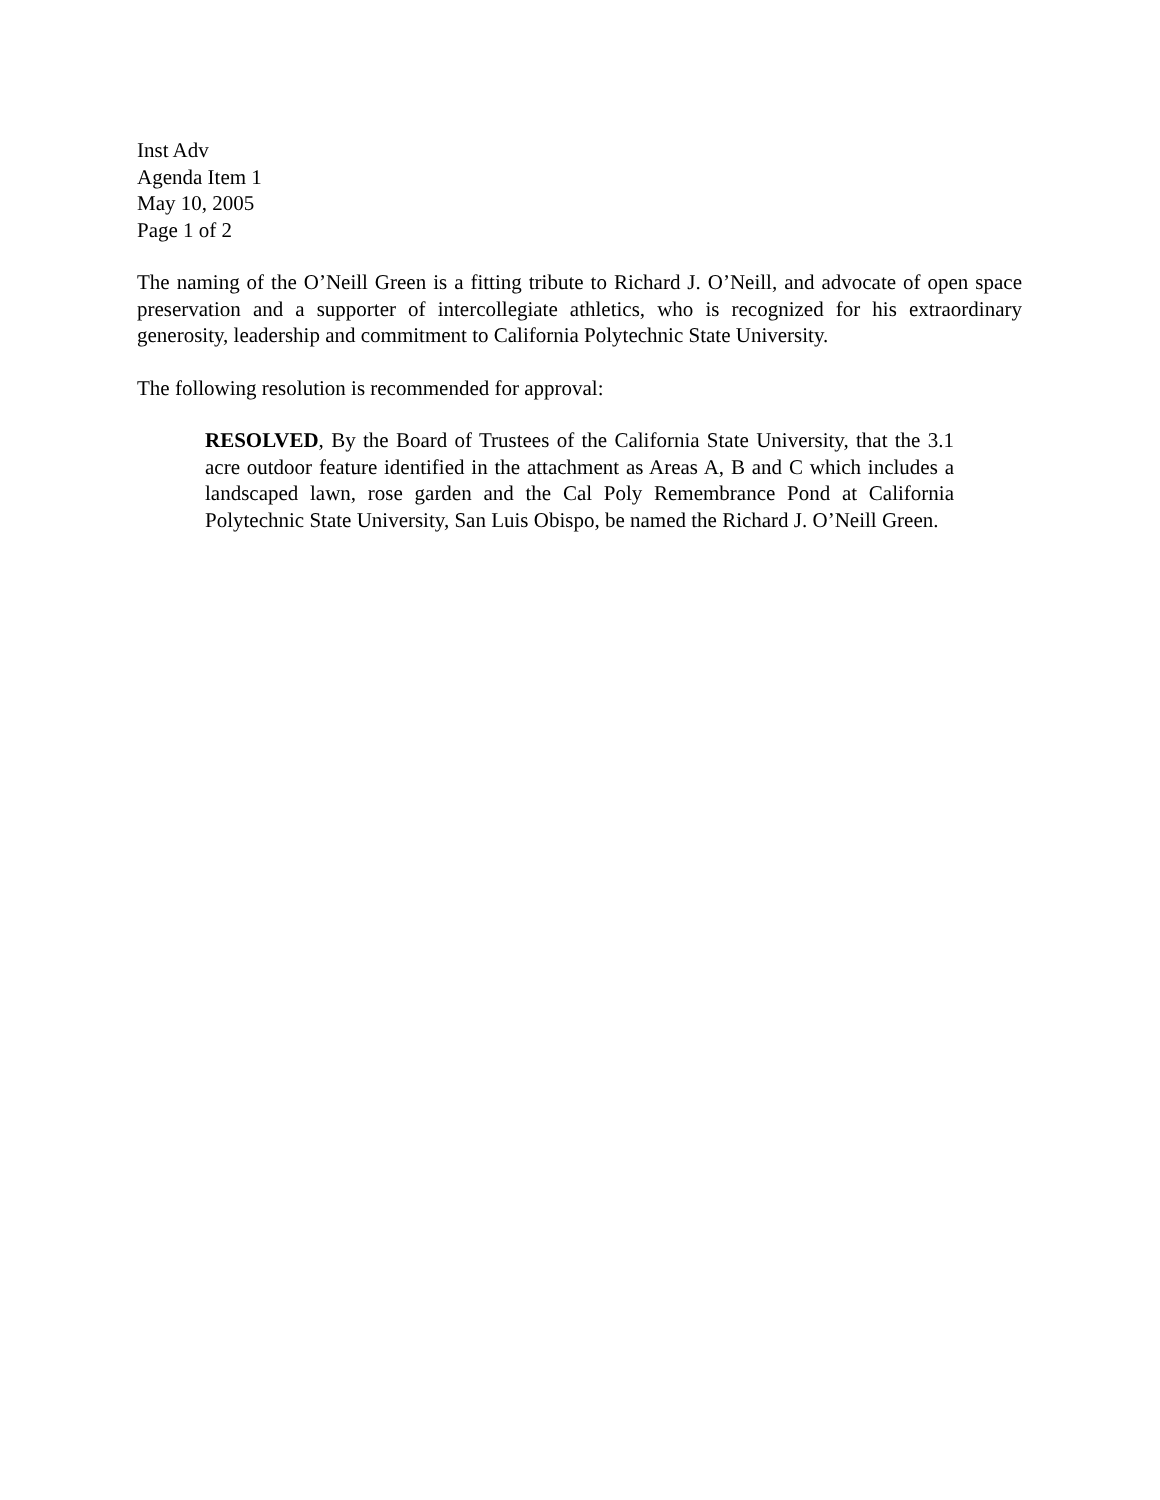Inst Adv
Agenda Item 1
May 10, 2005
Page 1 of 2
The naming of the O’Neill Green is a fitting tribute to Richard J. O’Neill, and advocate of open space preservation and a supporter of intercollegiate athletics, who is recognized for his extraordinary generosity, leadership and commitment to California Polytechnic State University.
The following resolution is recommended for approval:
RESOLVED, By the Board of Trustees of the California State University, that the 3.1 acre outdoor feature identified in the attachment as Areas A, B and C which includes a landscaped lawn, rose garden and the Cal Poly Remembrance Pond at California Polytechnic State University, San Luis Obispo, be named the Richard J. O’Neill Green.